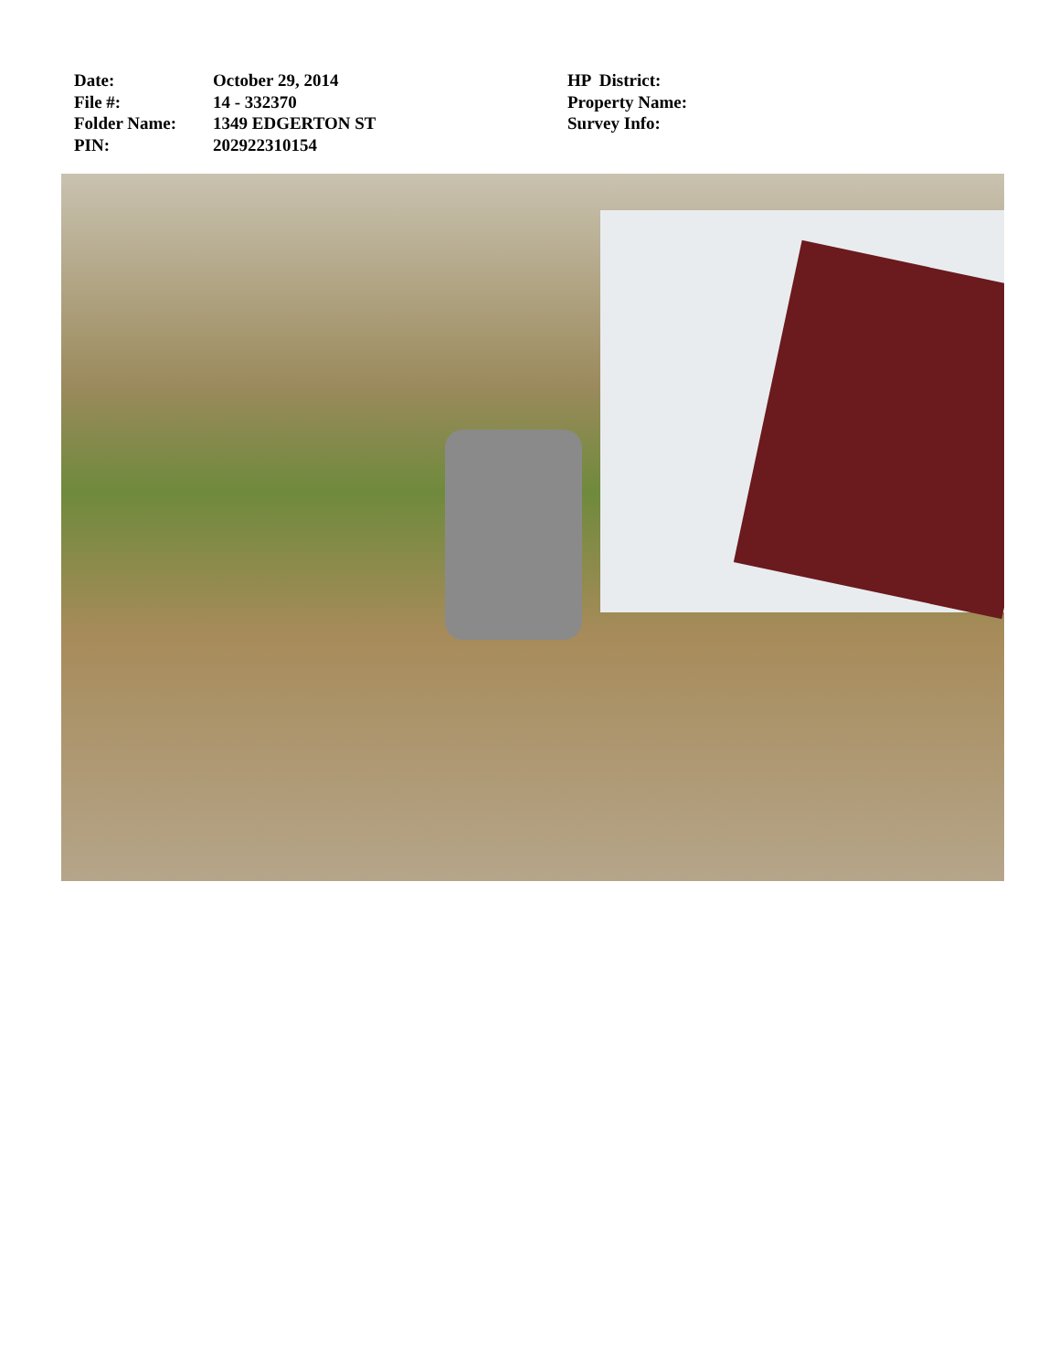Date: October 29, 2014
File #: 14 - 332370
Folder Name: 1349 EDGERTON ST
PIN: 202922310154
HP District:
Property Name:
Survey Info: